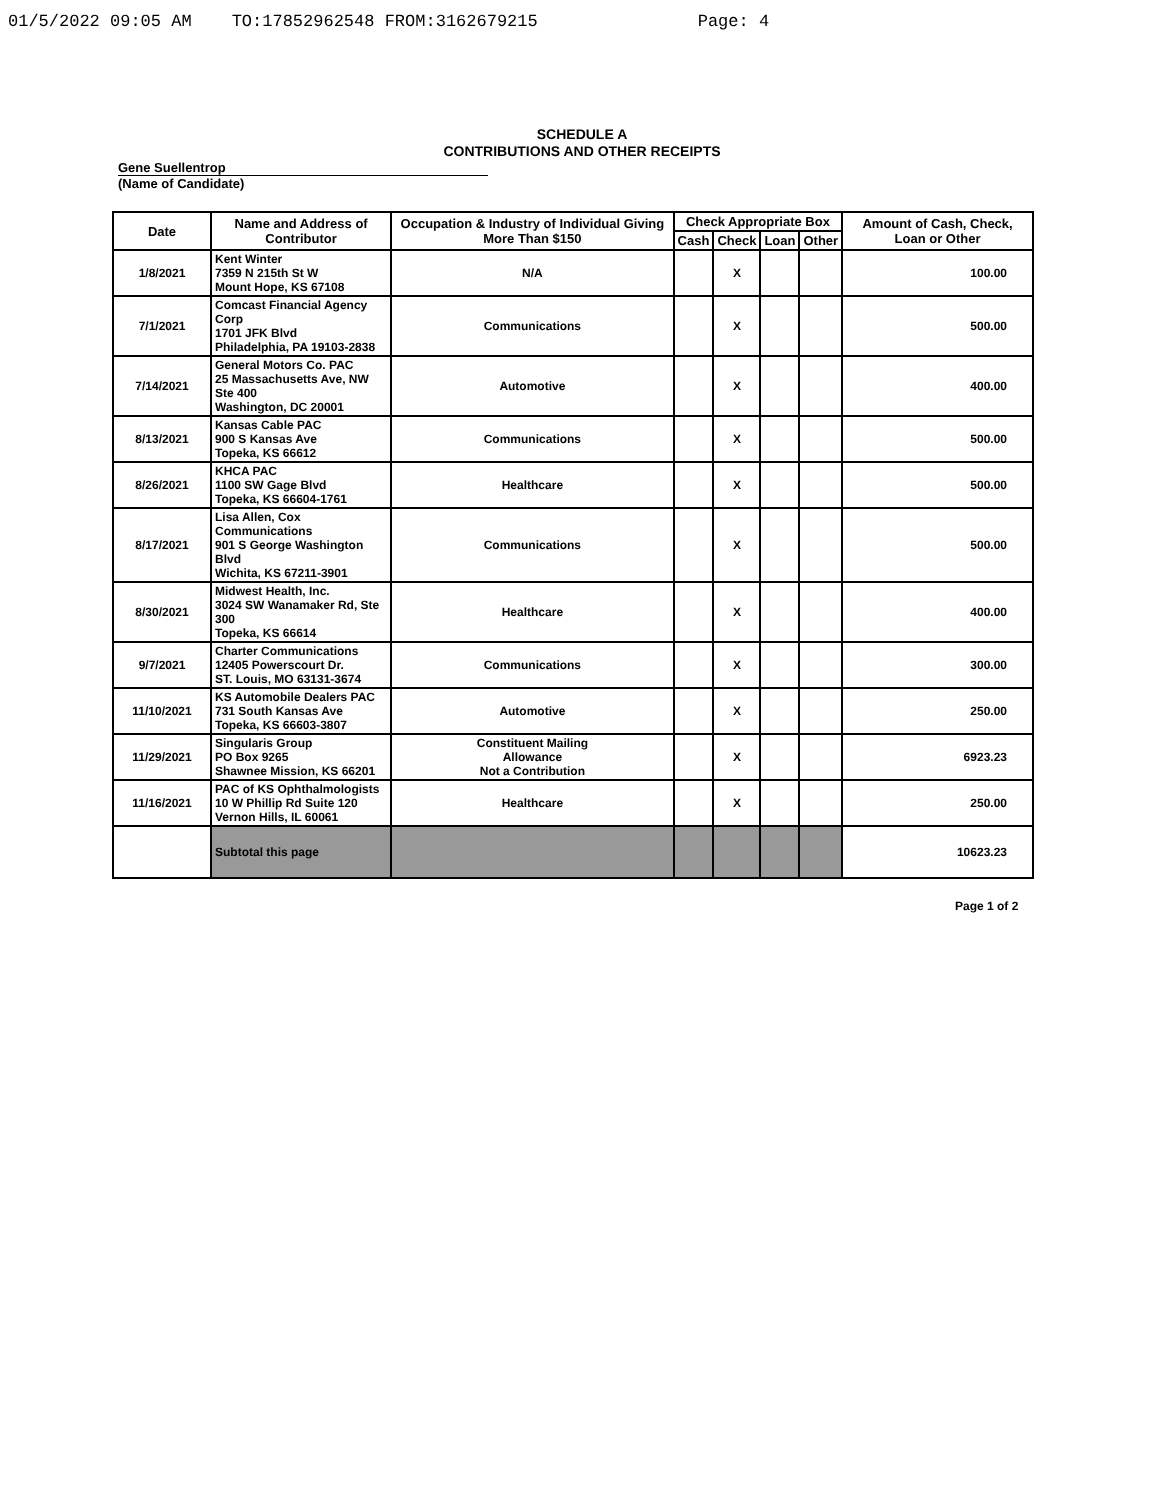01/5/2022 09:05 AM TO:17852962548 FROM:3162679215 Page: 4
SCHEDULE A
CONTRIBUTIONS AND OTHER RECEIPTS
Gene Suellentrop
(Name of Candidate)
| Date | Name and Address of Contributor | Occupation & Industry of Individual Giving More Than $150 | Check Appropriate Box | | | | Amount of Cash, Check, Loan or Other |
| --- | --- | --- | --- | --- | --- | --- | --- |
| | | | Cash | Check | Loan | Other | |
| 1/8/2021 | Kent Winter 7359 N 215th St W Mount Hope, KS 67108 | N/A | | X | | | 100.00 |
| 7/1/2021 | Comcast Financial Agency Corp 1701 JFK Blvd Philadelphia, PA 19103-2838 | Communications | | X | | | 500.00 |
| 7/14/2021 | General Motors Co. PAC 25 Massachusetts Ave, NW Ste 400 Washington, DC 20001 | Automotive | | X | | | 400.00 |
| 8/13/2021 | Kansas Cable PAC 900 S Kansas Ave Topeka, KS 66612 | Communications | | X | | | 500.00 |
| 8/26/2021 | KHCA PAC 1100 SW Gage Blvd Topeka, KS 66604-1761 | Healthcare | | X | | | 500.00 |
| 8/17/2021 | Lisa Allen, Cox Communications 901 S George Washington Blvd Wichita, KS 67211-3901 | Communications | | X | | | 500.00 |
| 8/30/2021 | Midwest Health, Inc. 3024 SW Wanamaker Rd, Ste 300 Topeka, KS 66614 | Healthcare | | X | | | 400.00 |
| 9/7/2021 | Charter Communications 12405 Powerscourt Dr. ST. Louis, MO 63131-3674 | Communications | | X | | | 300.00 |
| 11/10/2021 | KS Automobile Dealers PAC 731 South Kansas Ave Topeka, KS 66603-3807 | Automotive | | X | | | 250.00 |
| 11/29/2021 | Singularis Group PO Box 9265 Shawnee Mission, KS 66201 | Constituent Mailing Allowance Not a Contribution | | X | | | 6923.23 |
| 11/16/2021 | PAC of KS Ophthalmologists 10 W Phillip Rd Suite 120 Vernon Hills, IL 60061 | Healthcare | | X | | | 250.00 |
| | Subtotal this page | | | | | | 10623.23 |
Page 1 of 2